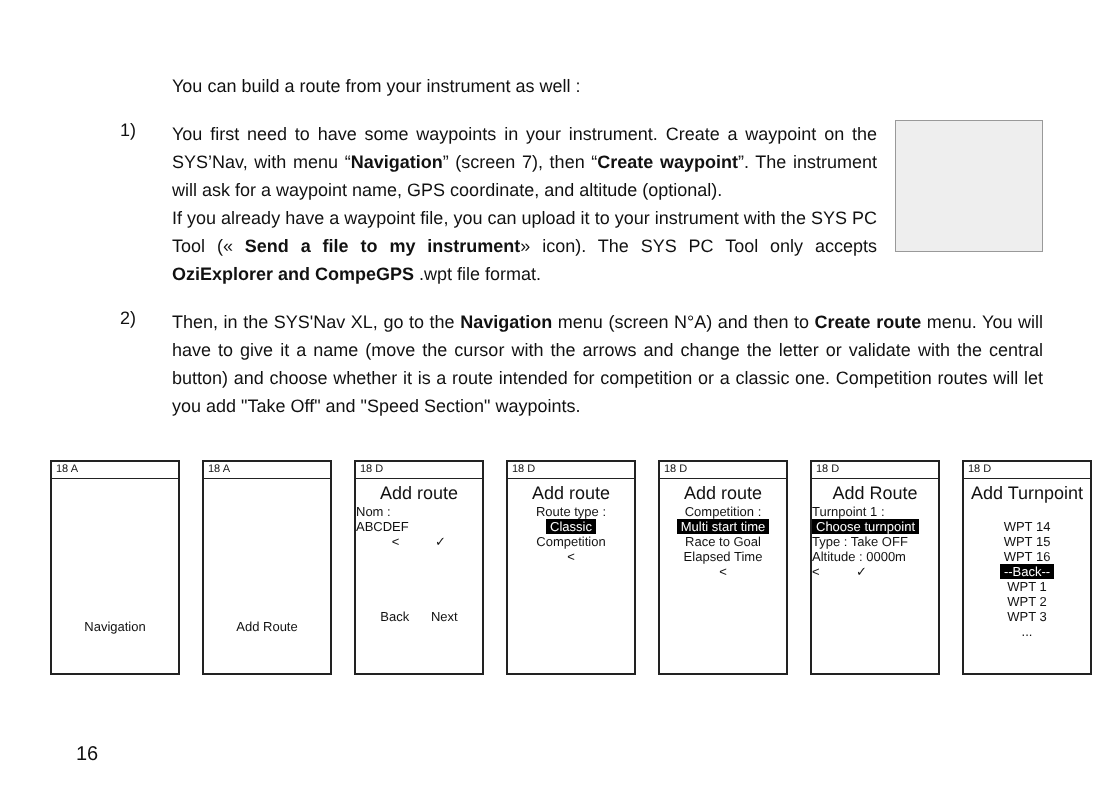You can build a route from your instrument as well :
1)
You first need to have some waypoints in your instrument. Create a waypoint on the SYS’Nav, with menu “Navigation” (screen 7), then “Create waypoint”. The instrument will ask for a waypoint name, GPS coordinate, and altitude (optional).
If you already have a waypoint file, you can upload it to your instrument with the SYS PC Tool (« Send a file to my instrument» icon). The SYS PC Tool only accepts OziExplorer and CompeGPS .wpt file format.
2)
Then, in the SYS'Nav XL, go to the Navigation menu (screen N°A) and then to Create route menu. You will have to give it a name (move the cursor with the arrows and change the letter or validate with the central button) and choose whether it is a route intended for competition or a classic one. Competition routes will let you add "Take Off" and "Speed Section" waypoints.
18 A
Navigation
18 A
Add Route
18 D
Add route
Nom :
ABCDEF
< ✓
Back Next
18 D
Add route
Route type :
Classic
Competition
<
18 D
Add route
Competition :
Multi start time
Race to Goal
Elapsed Time
<
18 D
Add Route
Turnpoint 1 :
Choose turnpoint
Type : Take OFF
Altitude : 0000m
< ✓
18 D
Add Turnpoint
WPT 14
WPT 15
WPT 16
--Back--
WPT 1
WPT 2
WPT 3
...
16